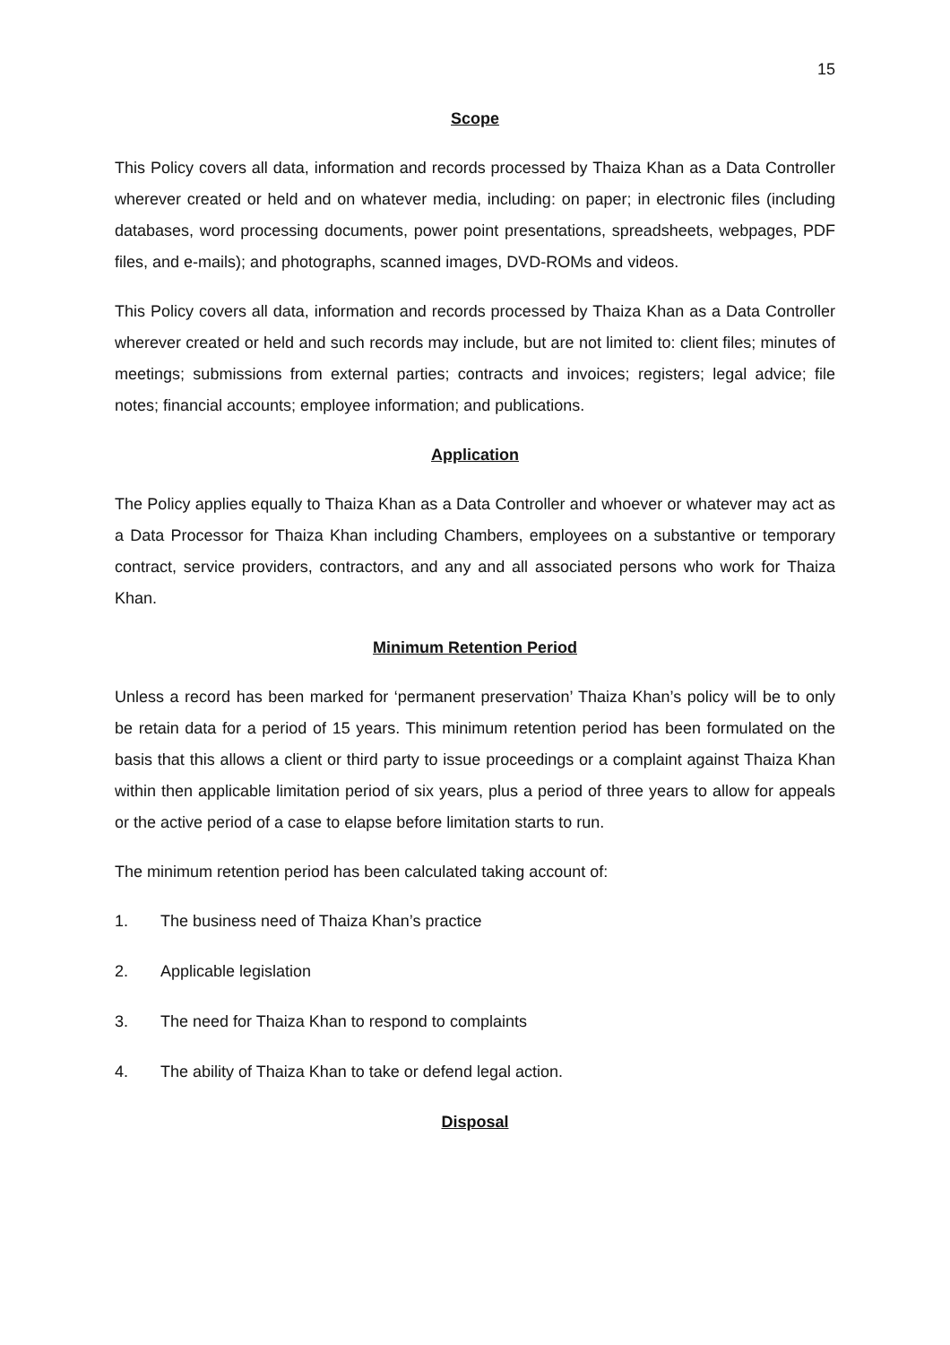15
Scope
This Policy covers all data, information and records processed by Thaiza Khan as a Data Controller wherever created or held and on whatever media, including: on paper; in electronic files (including databases, word processing documents, power point presentations, spreadsheets, webpages, PDF files, and e-mails); and photographs, scanned images, DVD-ROMs and videos.
This Policy covers all data, information and records processed by Thaiza Khan as a Data Controller wherever created or held and such records may include, but are not limited to: client files; minutes of meetings; submissions from external parties; contracts and invoices; registers; legal advice; file notes; financial accounts; employee information; and publications.
Application
The Policy applies equally to Thaiza Khan as a Data Controller and whoever or whatever may act as a Data Processor for Thaiza Khan including Chambers, employees on a substantive or temporary contract, service providers, contractors, and any and all associated persons who work for Thaiza Khan.
Minimum Retention Period
Unless a record has been marked for ‘permanent preservation’ Thaiza Khan’s policy will be to only be retain data for a period of 15 years. This minimum retention period has been formulated on the basis that this allows a client or third party to issue proceedings or a complaint against Thaiza Khan within then applicable limitation period of six years, plus a period of three years to allow for appeals or the active period of a case to elapse before limitation starts to run.
The minimum retention period has been calculated taking account of:
1. The business need of Thaiza Khan’s practice
2. Applicable legislation
3. The need for Thaiza Khan to respond to complaints
4. The ability of Thaiza Khan to take or defend legal action.
Disposal